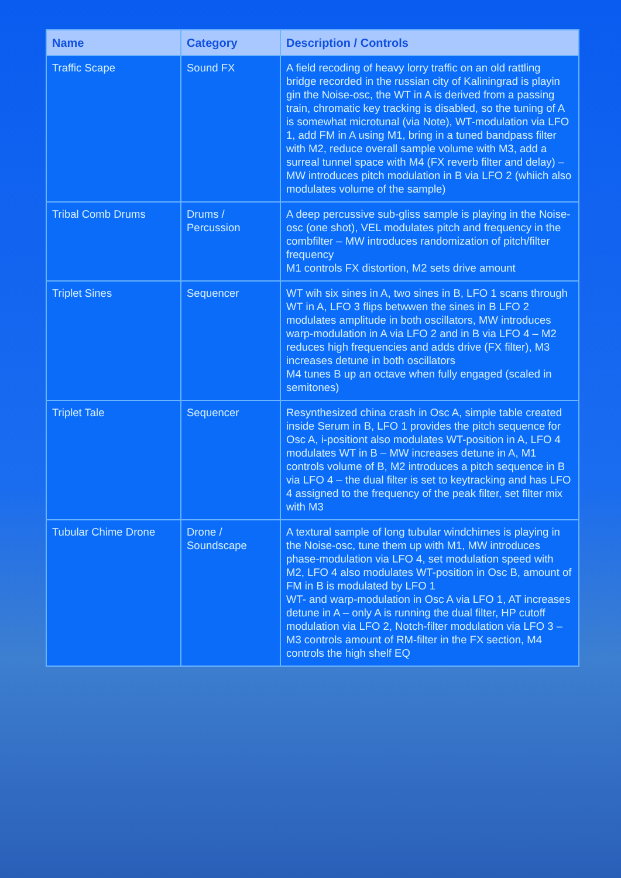| Name | Category | Description / Controls |
| --- | --- | --- |
| Traffic Scape | Sound FX | A field recoding of heavy lorry traffic on an old rattling bridge recorded in the russian city of Kaliningrad is playin gin the Noise-osc, the WT in A is derived from a passing train, chromatic key tracking is disabled, so the tuning of A is somewhat microtunal (via Note), WT-modulation via LFO 1, add FM in A using M1, bring in a tuned bandpass filter with M2, reduce overall sample volume with M3, add a surreal tunnel space with M4 (FX reverb filter and delay) – MW introduces pitch modulation in B via LFO 2 (whiich also modulates volume of the sample) |
| Tribal Comb Drums | Drums / Percussion | A deep percussive sub-gliss sample is playing in the Noise-osc (one shot), VEL modulates pitch and frequency in the combfilter – MW introduces randomization of pitch/filter frequency M1 controls FX distortion, M2 sets drive amount |
| Triplet Sines | Sequencer | WT wih six sines in A, two sines in B, LFO 1 scans through WT in A, LFO 3 flips betwwen the sines in B LFO 2 modulates amplitude in both oscillators, MW introduces warp-modulation in A via LFO 2 and in B via LFO 4 – M2 reduces high frequencies and adds drive (FX filter), M3 increases detune in both oscillators M4 tunes B up an octave when fully engaged (scaled in semitones) |
| Triplet Tale | Sequencer | Resynthesized china crash in Osc A, simple table created inside Serum in B, LFO 1 provides the pitch sequence for Osc A, i-positiont also modulates WT-position in A, LFO 4 modulates WT in B – MW increases detune in A, M1 controls volume of B, M2 introduces a pitch sequence in B via LFO 4 – the dual filter is set to keytracking and has LFO 4 assigned to the frequency of the peak filter, set filter mix with M3 |
| Tubular Chime Drone | Drone / Soundscape | A textural sample of long tubular windchimes is playing in the Noise-osc, tune them up with M1, MW introduces phase-modulation via LFO 4, set modulation speed with M2, LFO 4 also modulates WT-position in Osc B, amount of FM in B is modulated by LFO 1 WT- and warp-modulation in Osc A via LFO 1, AT increases detune in A – only A is running the dual filter, HP cutoff modulation via LFO 2, Notch-filter modulation via LFO 3 – M3 controls amount of RM-filter in the FX section, M4 controls the high shelf EQ |